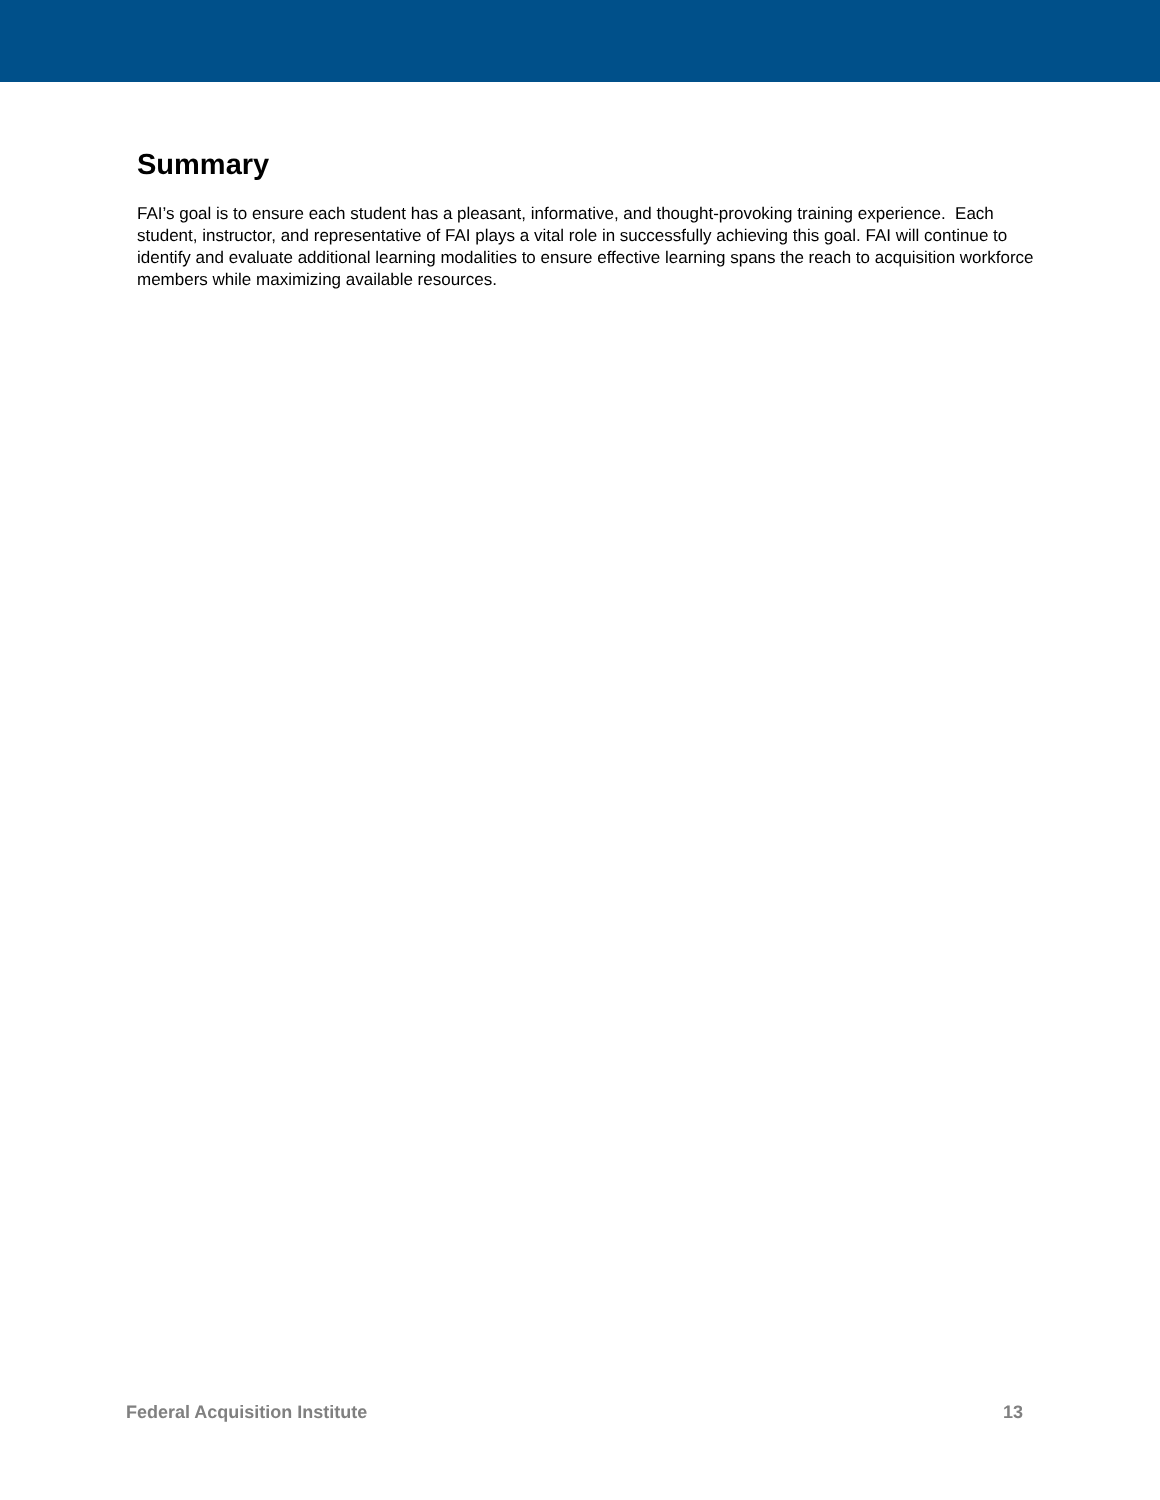Summary
FAI’s goal is to ensure each student has a pleasant, informative, and thought-provoking training experience. Each student, instructor, and representative of FAI plays a vital role in successfully achieving this goal. FAI will continue to identify and evaluate additional learning modalities to ensure effective learning spans the reach to acquisition workforce members while maximizing available resources.
Federal Acquisition Institute 13